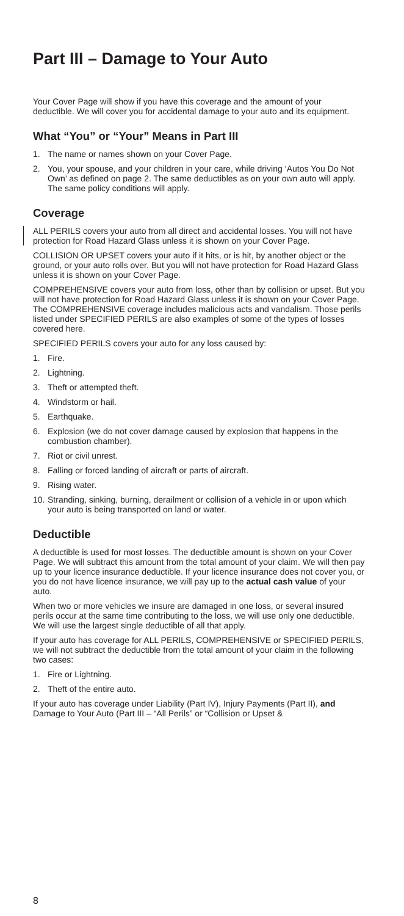Part III – Damage to Your Auto
Your Cover Page will show if you have this coverage and the amount of your deductible. We will cover you for accidental damage to your auto and its equipment.
What “You” or “Your” Means in Part III
1. The name or names shown on your Cover Page.
2. You, your spouse, and your children in your care, while driving ‘Autos You Do Not Own’ as defined on page 2. The same deductibles as on your own auto will apply. The same policy conditions will apply.
Coverage
ALL PERILS covers your auto from all direct and accidental losses. You will not have protection for Road Hazard Glass unless it is shown on your Cover Page.
COLLISION OR UPSET covers your auto if it hits, or is hit, by another object or the ground, or your auto rolls over. But you will not have protection for Road Hazard Glass unless it is shown on your Cover Page.
COMPREHENSIVE covers your auto from loss, other than by collision or upset. But you will not have protection for Road Hazard Glass unless it is shown on your Cover Page. The COMPREHENSIVE coverage includes malicious acts and vandalism. Those perils listed under SPECIFIED PERILS are also examples of some of the types of losses covered here.
SPECIFIED PERILS covers your auto for any loss caused by:
1. Fire.
2. Lightning.
3. Theft or attempted theft.
4. Windstorm or hail.
5. Earthquake.
6. Explosion (we do not cover damage caused by explosion that happens in the combustion chamber).
7. Riot or civil unrest.
8. Falling or forced landing of aircraft or parts of aircraft.
9. Rising water.
10. Stranding, sinking, burning, derailment or collision of a vehicle in or upon which your auto is being transported on land or water.
Deductible
A deductible is used for most losses. The deductible amount is shown on your Cover Page. We will subtract this amount from the total amount of your claim. We will then pay up to your licence insurance deductible. If your licence insurance does not cover you, or you do not have licence insurance, we will pay up to the actual cash value of your auto.
When two or more vehicles we insure are damaged in one loss, or several insured perils occur at the same time contributing to the loss, we will use only one deductible. We will use the largest single deductible of all that apply.
If your auto has coverage for ALL PERILS, COMPREHENSIVE or SPECIFIED PERILS, we will not subtract the deductible from the total amount of your claim in the following two cases:
1. Fire or Lightning.
2. Theft of the entire auto.
If your auto has coverage under Liability (Part IV), Injury Payments (Part II), and Damage to Your Auto (Part III – “All Perils” or “Collision or Upset &
8